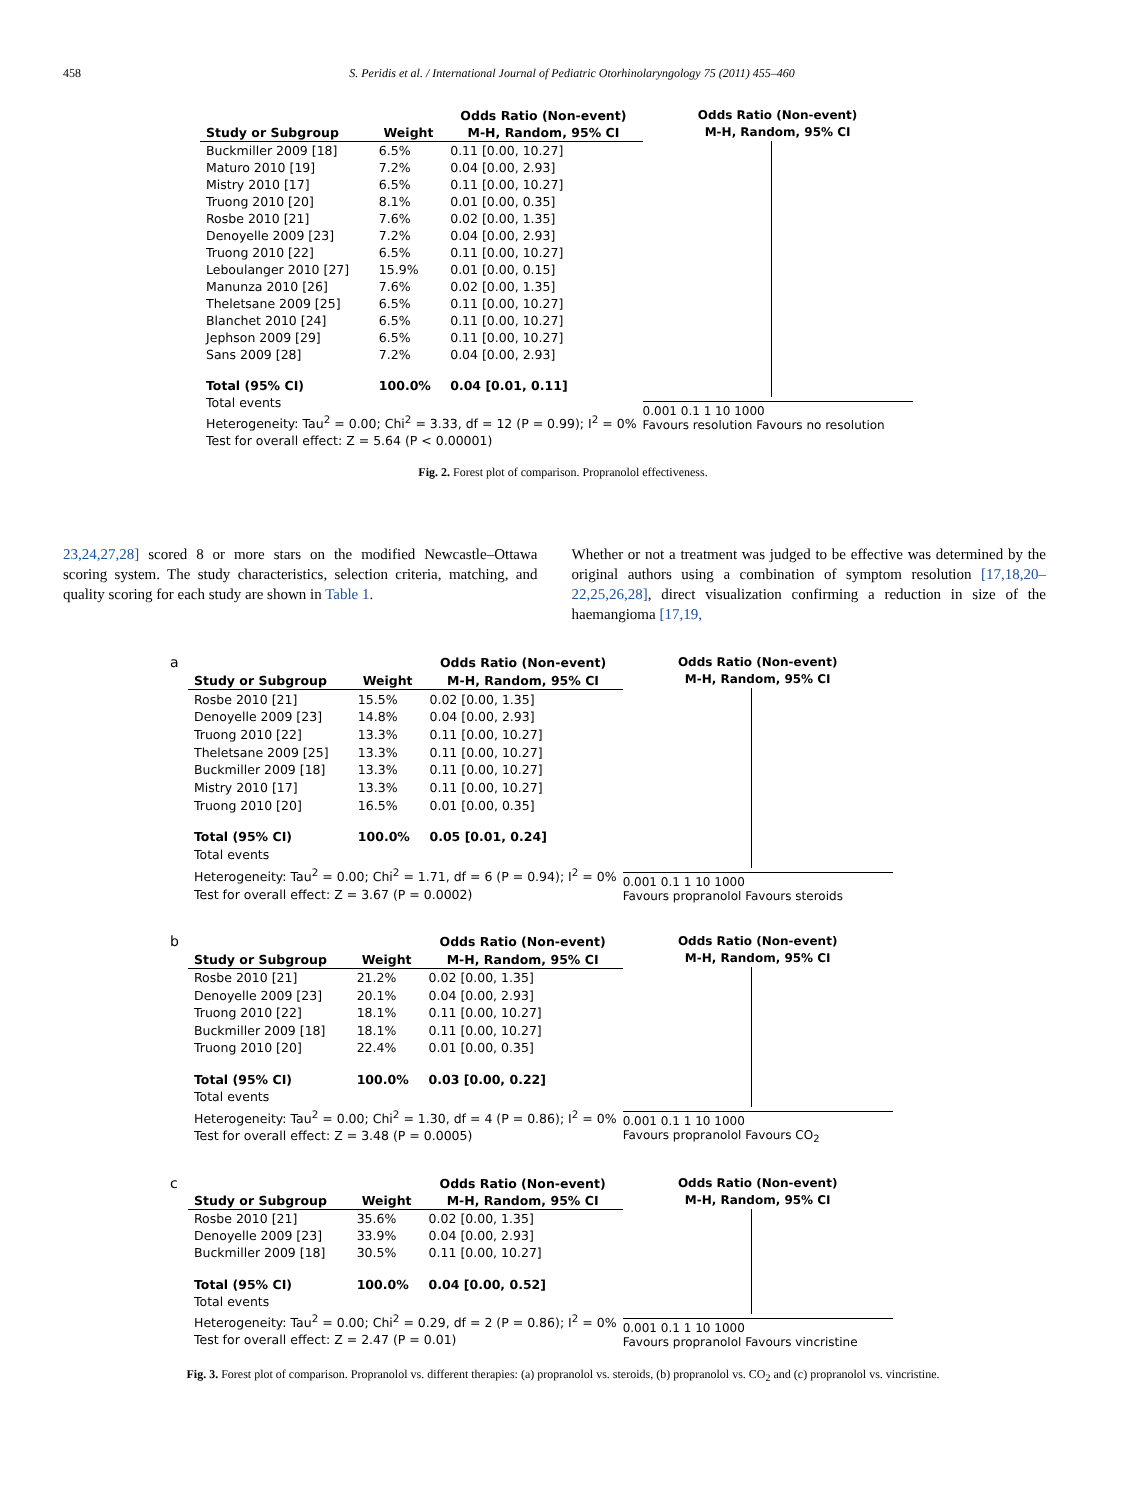458 S. Peridis et al. / International Journal of Pediatric Otorhinolaryngology 75 (2011) 455–460
| | | Odds Ratio (Non-event) |
| --- | --- | --- |
| Study or Subgroup | Weight | M-H, Random, 95% CI |
| Buckmiller 2009 [18] | 6.5% | 0.11 [0.00, 10.27] |
| Maturo 2010 [19] | 7.2% | 0.04 [0.00, 2.93] |
| Mistry 2010 [17] | 6.5% | 0.11 [0.00, 10.27] |
| Truong 2010 [20] | 8.1% | 0.01 [0.00, 0.35] |
| Rosbe 2010 [21] | 7.6% | 0.02 [0.00, 1.35] |
| Denoyelle 2009 [23] | 7.2% | 0.04 [0.00, 2.93] |
| Truong 2010 [22] | 6.5% | 0.11 [0.00, 10.27] |
| Leboulanger 2010 [27] | 15.9% | 0.01 [0.00, 0.15] |
| Manunza 2010 [26] | 7.6% | 0.02 [0.00, 1.35] |
| Theletsane 2009 [25] | 6.5% | 0.11 [0.00, 10.27] |
| Blanchet 2010 [24] | 6.5% | 0.11 [0.00, 10.27] |
| Jephson 2009 [29] | 6.5% | 0.11 [0.00, 10.27] |
| Sans 2009 [28] | 7.2% | 0.04 [0.00, 2.93] |
| Total (95% CI) | 100.0% | 0.04 [0.01, 0.11] |
| Total events | | |
| Heterogeneity: Tau<sup>2</sup> = 0.00; Chi<sup>2</sup> = 3.33, df = 12 (P = 0.99); I<sup>2</sup> = 0% | | |
| Test for overall effect: Z = 5.64 (P < 0.00001) | | |
Odds Ratio (Non-event)
M-H, Random, 95% CI
0.001 0.1 1 10 1000
Favours resolution Favours no resolution
Fig. 2. Forest plot of comparison. Propranolol effectiveness.
23,24,27,28] scored 8 or more stars on the modified Newcastle–Ottawa scoring system. The study characteristics, selection criteria, matching, and quality scoring for each study are shown in Table 1.
Whether or not a treatment was judged to be effective was determined by the original authors using a combination of symptom resolution [17,18,20–22,25,26,28], direct visualization confirming a reduction in size of the haemangioma [17,19,
a
| | | Odds Ratio (Non-event) |
| --- | --- | --- |
| Study or Subgroup | Weight | M-H, Random, 95% CI |
| Rosbe 2010 [21] | 15.5% | 0.02 [0.00, 1.35] |
| Denoyelle 2009 [23] | 14.8% | 0.04 [0.00, 2.93] |
| Truong 2010 [22] | 13.3% | 0.11 [0.00, 10.27] |
| Theletsane 2009 [25] | 13.3% | 0.11 [0.00, 10.27] |
| Buckmiller 2009 [18] | 13.3% | 0.11 [0.00, 10.27] |
| Mistry 2010 [17] | 13.3% | 0.11 [0.00, 10.27] |
| Truong 2010 [20] | 16.5% | 0.01 [0.00, 0.35] |
| Total (95% CI) | 100.0% | 0.05 [0.01, 0.24] |
| Total events | | |
| Heterogeneity: Tau<sup>2</sup> = 0.00; Chi<sup>2</sup> = 1.71, df = 6 (P = 0.94); I<sup>2</sup> = 0% | | |
| Test for overall effect: Z = 3.67 (P = 0.0002) | | |
Odds Ratio (Non-event)
M-H, Random, 95% CI
0.001 0.1 1 10 1000
Favours propranolol Favours steroids
b
| | | Odds Ratio (Non-event) |
| --- | --- | --- |
| Study or Subgroup | Weight | M-H, Random, 95% CI |
| Rosbe 2010 [21] | 21.2% | 0.02 [0.00, 1.35] |
| Denoyelle 2009 [23] | 20.1% | 0.04 [0.00, 2.93] |
| Truong 2010 [22] | 18.1% | 0.11 [0.00, 10.27] |
| Buckmiller 2009 [18] | 18.1% | 0.11 [0.00, 10.27] |
| Truong 2010 [20] | 22.4% | 0.01 [0.00, 0.35] |
| Total (95% CI) | 100.0% | 0.03 [0.00, 0.22] |
| Total events | | |
| Heterogeneity: Tau<sup>2</sup> = 0.00; Chi<sup>2</sup> = 1.30, df = 4 (P = 0.86); I<sup>2</sup> = 0% | | |
| Test for overall effect: Z = 3.48 (P = 0.0005) | | |
Odds Ratio (Non-event)
M-H, Random, 95% CI
0.001 0.1 1 10 1000
Favours propranolol Favours CO<sub>2</sub>
c
| | | Odds Ratio (Non-event) |
| --- | --- | --- |
| Study or Subgroup | Weight | M-H, Random, 95% CI |
| Rosbe 2010 [21] | 35.6% | 0.02 [0.00, 1.35] |
| Denoyelle 2009 [23] | 33.9% | 0.04 [0.00, 2.93] |
| Buckmiller 2009 [18] | 30.5% | 0.11 [0.00, 10.27] |
| Total (95% CI) | 100.0% | 0.04 [0.00, 0.52] |
| Total events | | |
| Heterogeneity: Tau<sup>2</sup> = 0.00; Chi<sup>2</sup> = 0.29, df = 2 (P = 0.86); I<sup>2</sup> = 0% | | |
| Test for overall effect: Z = 2.47 (P = 0.01) | | |
Odds Ratio (Non-event)
M-H, Random, 95% CI
0.001 0.1 1 10 1000
Favours propranolol Favours vincristine
Fig. 3. Forest plot of comparison. Propranolol vs. different therapies: (a) propranolol vs. steroids, (b) propranolol vs. CO<sub>2</sub> and (c) propranolol vs. vincristine.